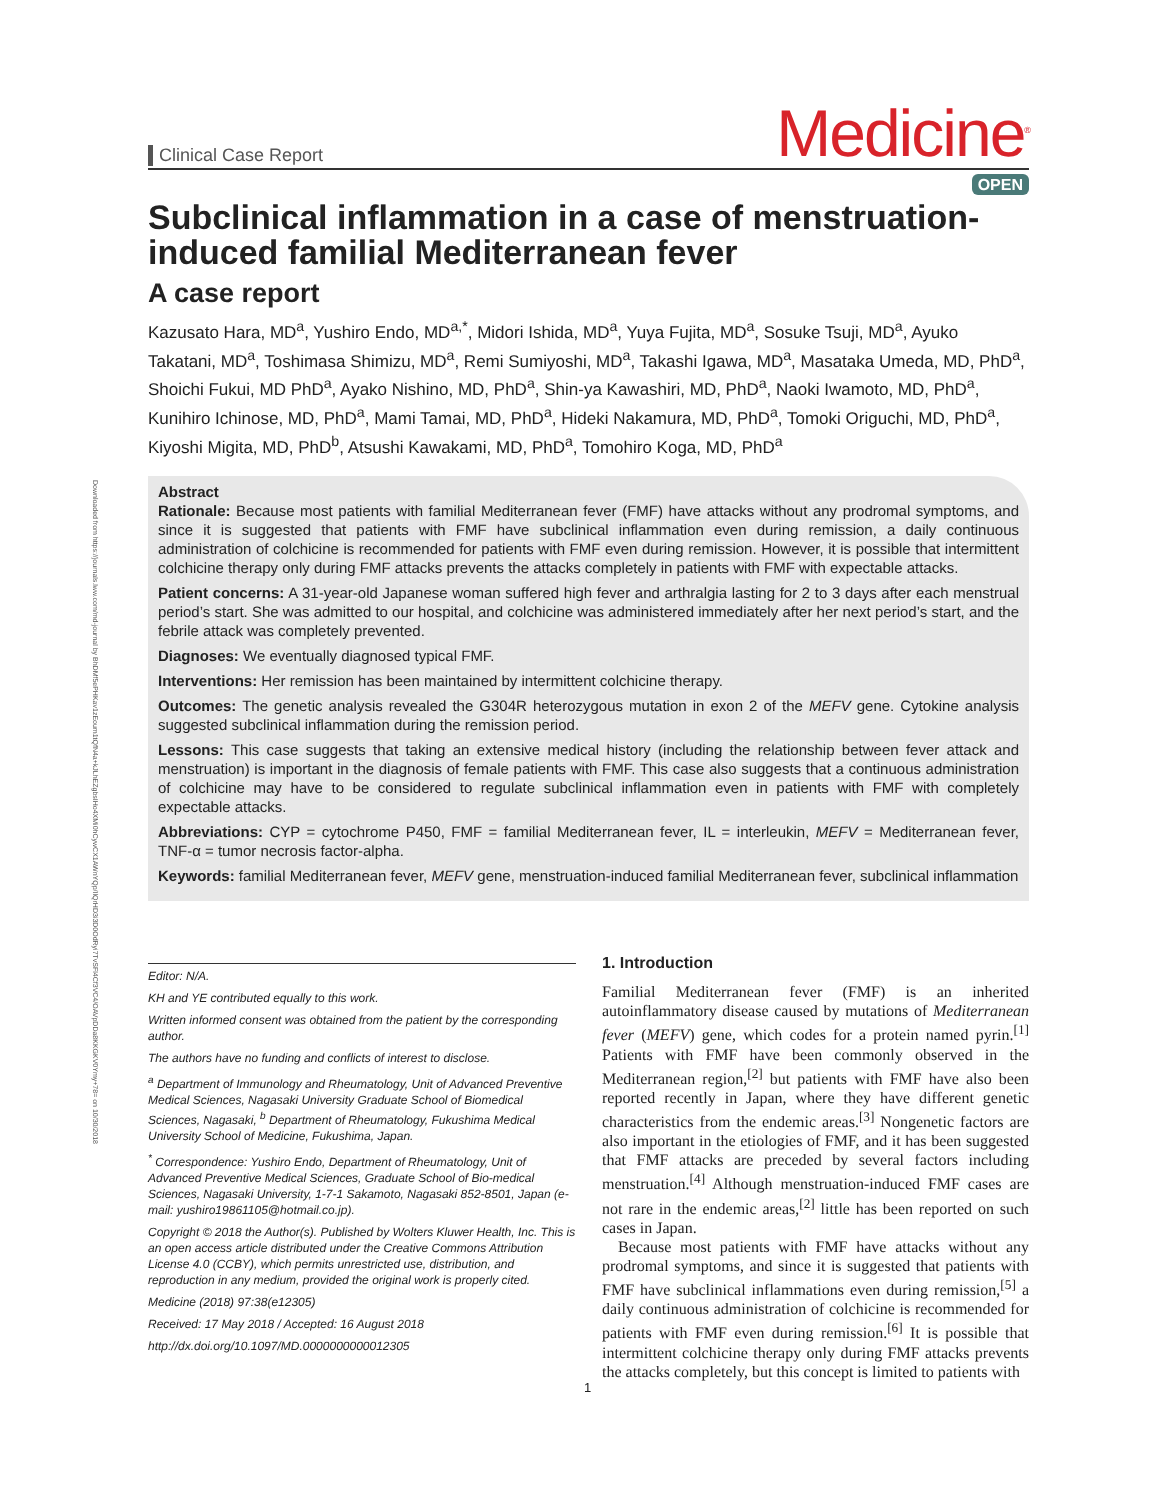Downloaded from https://journals.lww.com/md-journal by BhDMf5ePHKav1zEoum1tQfN4a+kJLhEZgbsIHo4XMi0hCywCX1AWnYQp/IlQrHD3i3D0OdRyi7TvSFl4Cf3VC4/OAVpDDa8KKGKV0Ymy+78= on 10/30/2018
Clinical Case Report
Medicine<sup>®</sup>
OPEN
Subclinical inflammation in a case of menstruation-induced familial Mediterranean fever
A case report
Kazusato Hara, MD<sup>a</sup>, Yushiro Endo, MD<sup>a,*</sup>, Midori Ishida, MD<sup>a</sup>, Yuya Fujita, MD<sup>a</sup>, Sosuke Tsuji, MD<sup>a</sup>, Ayuko Takatani, MD<sup>a</sup>, Toshimasa Shimizu, MD<sup>a</sup>, Remi Sumiyoshi, MD<sup>a</sup>, Takashi Igawa, MD<sup>a</sup>, Masataka Umeda, MD, PhD<sup>a</sup>, Shoichi Fukui, MD PhD<sup>a</sup>, Ayako Nishino, MD, PhD<sup>a</sup>, Shin-ya Kawashiri, MD, PhD<sup>a</sup>, Naoki Iwamoto, MD, PhD<sup>a</sup>, Kunihiro Ichinose, MD, PhD<sup>a</sup>, Mami Tamai, MD, PhD<sup>a</sup>, Hideki Nakamura, MD, PhD<sup>a</sup>, Tomoki Origuchi, MD, PhD<sup>a</sup>, Kiyoshi Migita, MD, PhD<sup>b</sup>, Atsushi Kawakami, MD, PhD<sup>a</sup>, Tomohiro Koga, MD, PhD<sup>a</sup>
Abstract
Rationale: Because most patients with familial Mediterranean fever (FMF) have attacks without any prodromal symptoms, and since it is suggested that patients with FMF have subclinical inflammation even during remission, a daily continuous administration of colchicine is recommended for patients with FMF even during remission. However, it is possible that intermittent colchicine therapy only during FMF attacks prevents the attacks completely in patients with FMF with expectable attacks.
Patient concerns: A 31-year-old Japanese woman suffered high fever and arthralgia lasting for 2 to 3 days after each menstrual period’s start. She was admitted to our hospital, and colchicine was administered immediately after her next period’s start, and the febrile attack was completely prevented.
Diagnoses: We eventually diagnosed typical FMF.
Interventions: Her remission has been maintained by intermittent colchicine therapy.
Outcomes: The genetic analysis revealed the G304R heterozygous mutation in exon 2 of the MEFV gene. Cytokine analysis suggested subclinical inflammation during the remission period.
Lessons: This case suggests that taking an extensive medical history (including the relationship between fever attack and menstruation) is important in the diagnosis of female patients with FMF. This case also suggests that a continuous administration of colchicine may have to be considered to regulate subclinical inflammation even in patients with FMF with completely expectable attacks.
Abbreviations: CYP = cytochrome P450, FMF = familial Mediterranean fever, IL = interleukin, MEFV = Mediterranean fever, TNF-α = tumor necrosis factor-alpha.
Keywords: familial Mediterranean fever, MEFV gene, menstruation-induced familial Mediterranean fever, subclinical inflammation
Editor: N/A.
KH and YE contributed equally to this work.
Written informed consent was obtained from the patient by the corresponding author.
The authors have no funding and conflicts of interest to disclose.
<sup>a</sup> Department of Immunology and Rheumatology, Unit of Advanced Preventive Medical Sciences, Nagasaki University Graduate School of Biomedical Sciences, Nagasaki, <sup>b</sup> Department of Rheumatology, Fukushima Medical University School of Medicine, Fukushima, Japan.
<sup>*</sup> Correspondence: Yushiro Endo, Department of Rheumatology, Unit of Advanced Preventive Medical Sciences, Graduate School of Bio-medical Sciences, Nagasaki University, 1-7-1 Sakamoto, Nagasaki 852-8501, Japan (e-mail: yushiro19861105@hotmail.co.jp).
Copyright © 2018 the Author(s). Published by Wolters Kluwer Health, Inc. This is an open access article distributed under the Creative Commons Attribution License 4.0 (CCBY), which permits unrestricted use, distribution, and reproduction in any medium, provided the original work is properly cited.
Medicine (2018) 97:38(e12305)
Received: 17 May 2018 / Accepted: 16 August 2018
http://dx.doi.org/10.1097/MD.0000000000012305
1. Introduction
Familial Mediterranean fever (FMF) is an inherited autoinflammatory disease caused by mutations of Mediterranean fever (MEFV) gene, which codes for a protein named pyrin.<sup>[1]</sup> Patients with FMF have been commonly observed in the Mediterranean region,<sup>[2]</sup> but patients with FMF have also been reported recently in Japan, where they have different genetic characteristics from the endemic areas.<sup>[3]</sup> Nongenetic factors are also important in the etiologies of FMF, and it has been suggested that FMF attacks are preceded by several factors including menstruation.<sup>[4]</sup> Although menstruation-induced FMF cases are not rare in the endemic areas,<sup>[2]</sup> little has been reported on such cases in Japan.
Because most patients with FMF have attacks without any prodromal symptoms, and since it is suggested that patients with FMF have subclinical inflammations even during remission,<sup>[5]</sup> a daily continuous administration of colchicine is recommended for patients with FMF even during remission.<sup>[6]</sup> It is possible that intermittent colchicine therapy only during FMF attacks prevents the attacks completely, but this concept is limited to patients with
1